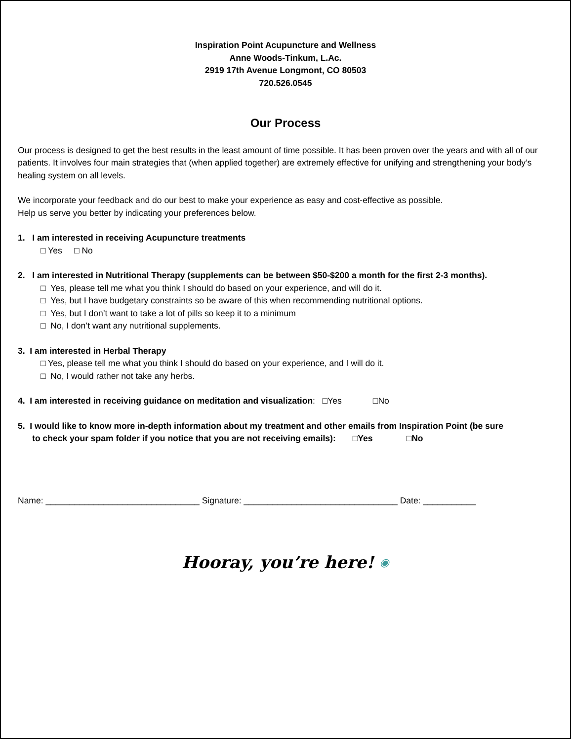Inspiration Point Acupuncture and Wellness
Anne Woods-Tinkum, L.Ac.
2919 17th Avenue Longmont, CO 80503
720.526.0545
Our Process
Our process is designed to get the best results in the least amount of time possible. It has been proven over the years and with all of our patients. It involves four main strategies that (when applied together) are extremely effective for unifying and strengthening your body’s healing system on all levels.
We incorporate your feedback and do our best to make your experience as easy and cost-effective as possible.
Help us serve you better by indicating your preferences below.
1. I am interested in receiving Acupuncture treatments
□ Yes □ No
2. I am interested in Nutritional Therapy (supplements can be between $50-$200 a month for the first 2-3 months).
□ Yes, please tell me what you think I should do based on your experience, and will do it.
□ Yes, but I have budgetary constraints so be aware of this when recommending nutritional options.
□ Yes, but I don’t want to take a lot of pills so keep it to a minimum
□ No, I don’t want any nutritional supplements.
3. I am interested in Herbal Therapy
□ Yes, please tell me what you think I should do based on your experience, and I will do it.
□ No, I would rather not take any herbs.
4. I am interested in receiving guidance on meditation and visualization: □Yes □No
5. I would like to know more in-depth information about my treatment and other emails from Inspiration Point (be sure
to check your spam folder if you notice that you are not receiving emails): □Yes □No
Name: ________________________________ Signature: ________________________________ Date: ___________
Hooray, you’re here! ◉